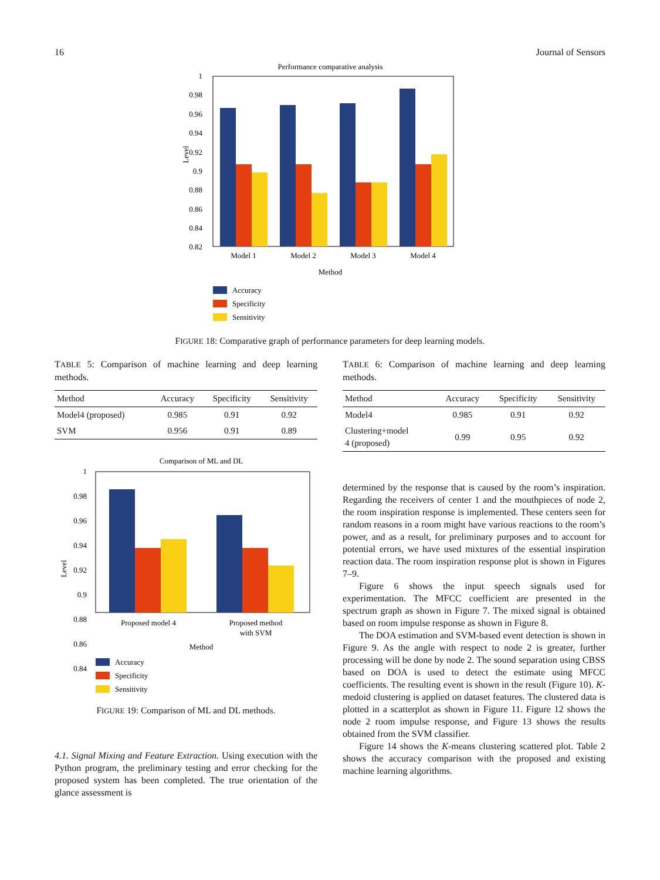16 Journal of Sensors
Performance comparative analysis
1
0.98
0.96
0.94
0.92
0.9
0.88
0.86
0.84
0.82
Level
Model 1
Model 2
Model 3
Model 4
Method
Accuracy
Specificity
Sensitivity
FIGURE 18: Comparative graph of performance parameters for deep learning models.
TABLE 5: Comparison of machine learning and deep learning methods.
| Method | Accuracy | Specificity | Sensitivity |
| --- | --- | --- | --- |
| Model4 (proposed) | 0.985 | 0.91 | 0.92 |
| SVM | 0.956 | 0.91 | 0.89 |
Comparison of ML and DL
1
0.98
0.96
0.94
0.92
0.9
0.88
0.86
0.84
Level
Proposed model 4
Proposed method
with SVM
Method
Accuracy
Specificity
Sensitivity
FIGURE 19: Comparison of ML and DL methods.
4.1. Signal Mixing and Feature Extraction. Using execution with the Python program, the preliminary testing and error checking for the proposed system has been completed. The true orientation of the glance assessment is
TABLE 6: Comparison of machine learning and deep learning methods.
| Method | Accuracy | Specificity | Sensitivity |
| --- | --- | --- | --- |
| Model4 | 0.985 | 0.91 | 0.92 |
| Clustering+model 4 (proposed) | 0.99 | 0.95 | 0.92 |
determined by the response that is caused by the room’s inspiration. Regarding the receivers of center 1 and the mouthpieces of node 2, the room inspiration response is implemented. These centers seen for random reasons in a room might have various reactions to the room’s power, and as a result, for preliminary purposes and to account for potential errors, we have used mixtures of the essential inspiration reaction data. The room inspiration response plot is shown in Figures 7–9.
Figure 6 shows the input speech signals used for experimentation. The MFCC coefficient are presented in the spectrum graph as shown in Figure 7. The mixed signal is obtained based on room impulse response as shown in Figure 8.
The DOA estimation and SVM-based event detection is shown in Figure 9. As the angle with respect to node 2 is greater, further processing will be done by node 2. The sound separation using CBSS based on DOA is used to detect the estimate using MFCC coefficients. The resulting event is shown in the result (Figure 10). K-medoid clustering is applied on dataset features. The clustered data is plotted in a scatterplot as shown in Figure 11. Figure 12 shows the node 2 room impulse response, and Figure 13 shows the results obtained from the SVM classifier.
Figure 14 shows the K-means clustering scattered plot. Table 2 shows the accuracy comparison with the proposed and existing machine learning algorithms.